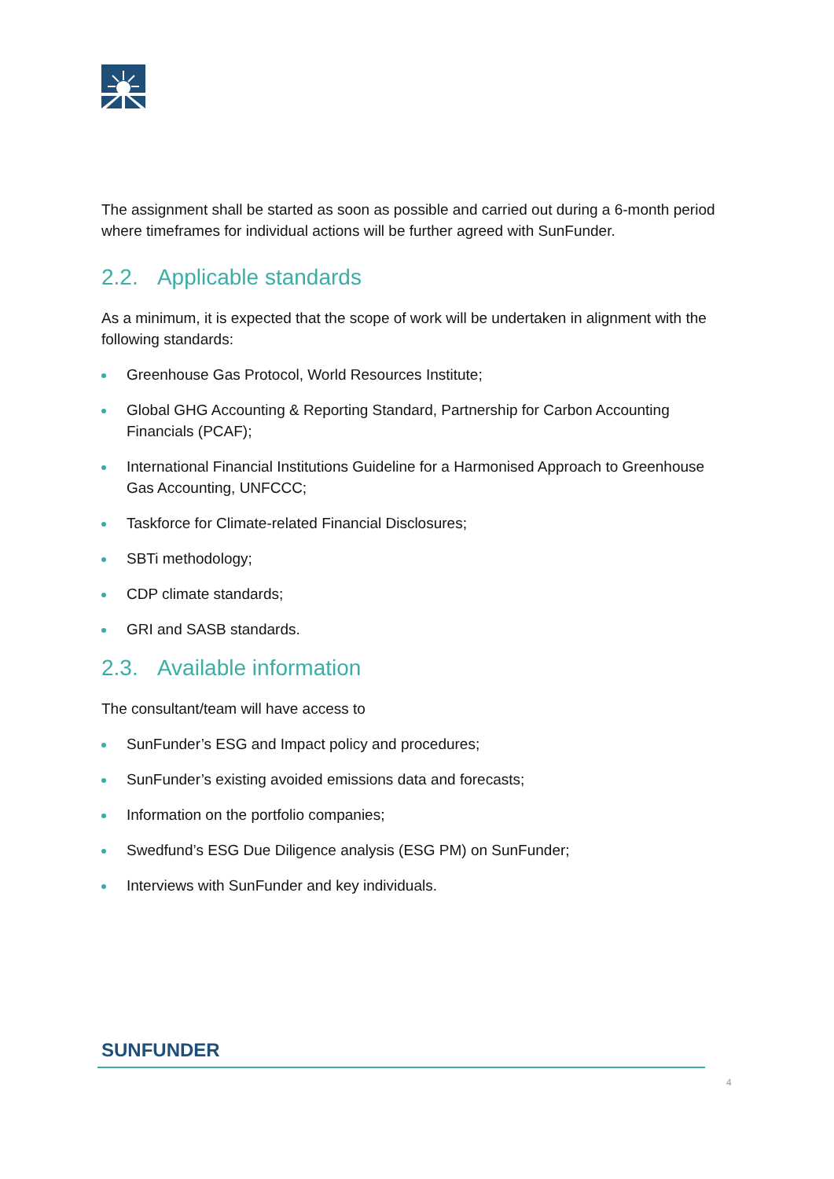The assignment shall be started as soon as possible and carried out during a 6-month period where timeframes for individual actions will be further agreed with SunFunder.
2.2. Applicable standards
As a minimum, it is expected that the scope of work will be undertaken in alignment with the following standards:
Greenhouse Gas Protocol, World Resources Institute;
Global GHG Accounting & Reporting Standard, Partnership for Carbon Accounting Financials (PCAF);
International Financial Institutions Guideline for a Harmonised Approach to Greenhouse Gas Accounting, UNFCCC;
Taskforce for Climate-related Financial Disclosures;
SBTi methodology;
CDP climate standards;
GRI and SASB standards.
2.3. Available information
The consultant/team will have access to
SunFunder’s ESG and Impact policy and procedures;
SunFunder’s existing avoided emissions data and forecasts;
Information on the portfolio companies;
Swedfund’s ESG Due Diligence analysis (ESG PM) on SunFunder;
Interviews with SunFunder and key individuals.
SUNFUNDER
4